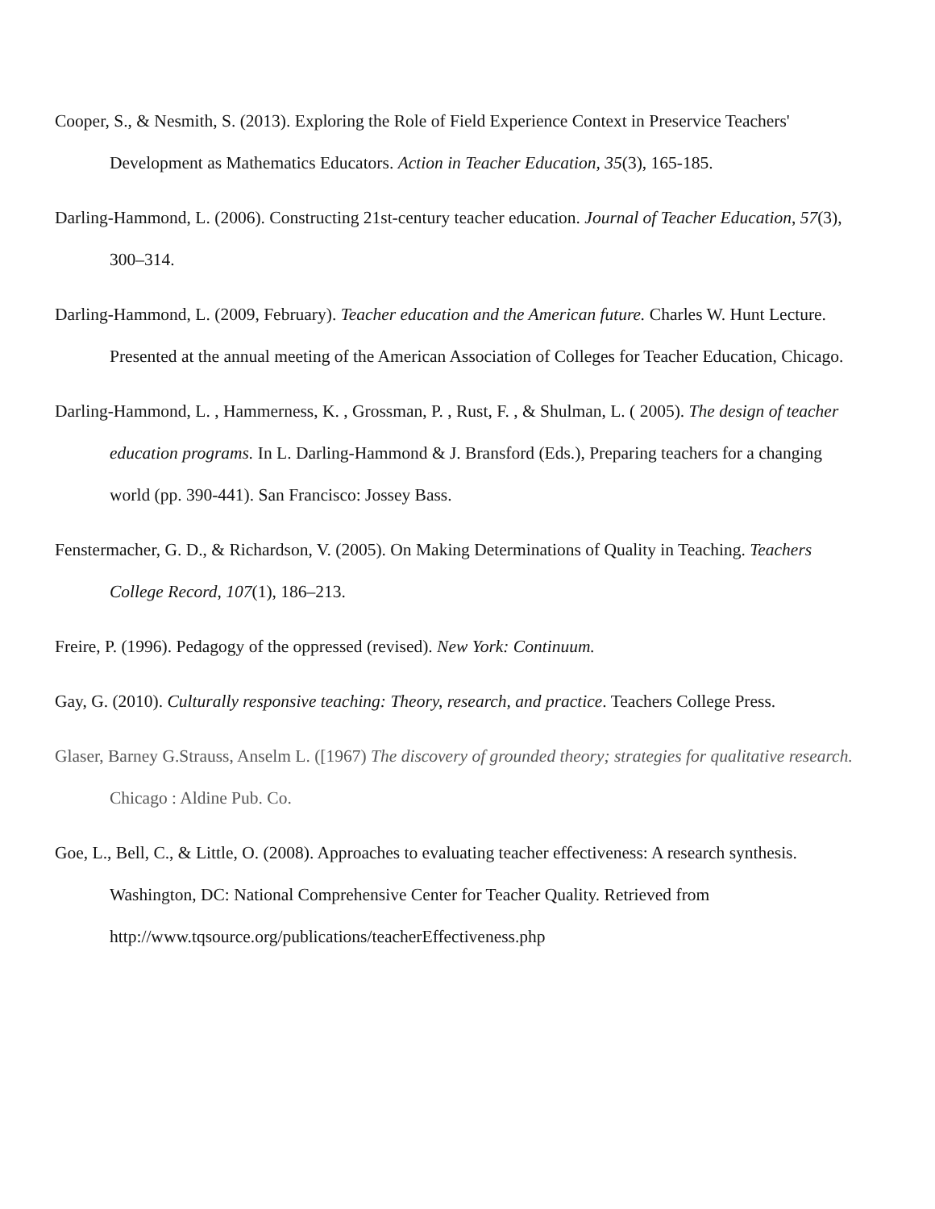Cooper, S., & Nesmith, S. (2013). Exploring the Role of Field Experience Context in Preservice Teachers' Development as Mathematics Educators. Action in Teacher Education, 35(3), 165-185.
Darling-Hammond, L. (2006). Constructing 21st-century teacher education. Journal of Teacher Education, 57(3), 300–314.
Darling-Hammond, L. (2009, February). Teacher education and the American future. Charles W. Hunt Lecture. Presented at the annual meeting of the American Association of Colleges for Teacher Education, Chicago.
Darling-Hammond, L. , Hammerness, K. , Grossman, P. , Rust, F. , & Shulman, L. ( 2005). The design of teacher education programs. In L. Darling-Hammond & J. Bransford (Eds.), Preparing teachers for a changing world (pp. 390-441). San Francisco: Jossey Bass.
Fenstermacher, G. D., & Richardson, V. (2005). On Making Determinations of Quality in Teaching. Teachers College Record, 107(1), 186–213.
Freire, P. (1996). Pedagogy of the oppressed (revised). New York: Continuum.
Gay, G. (2010). Culturally responsive teaching: Theory, research, and practice. Teachers College Press.
Glaser, Barney G.Strauss, Anselm L. ([1967) The discovery of grounded theory; strategies for qualitative research. Chicago : Aldine Pub. Co.
Goe, L., Bell, C., & Little, O. (2008). Approaches to evaluating teacher effectiveness: A research synthesis. Washington, DC: National Comprehensive Center for Teacher Quality. Retrieved from http://www.tqsource.org/publications/teacherEffectiveness.php